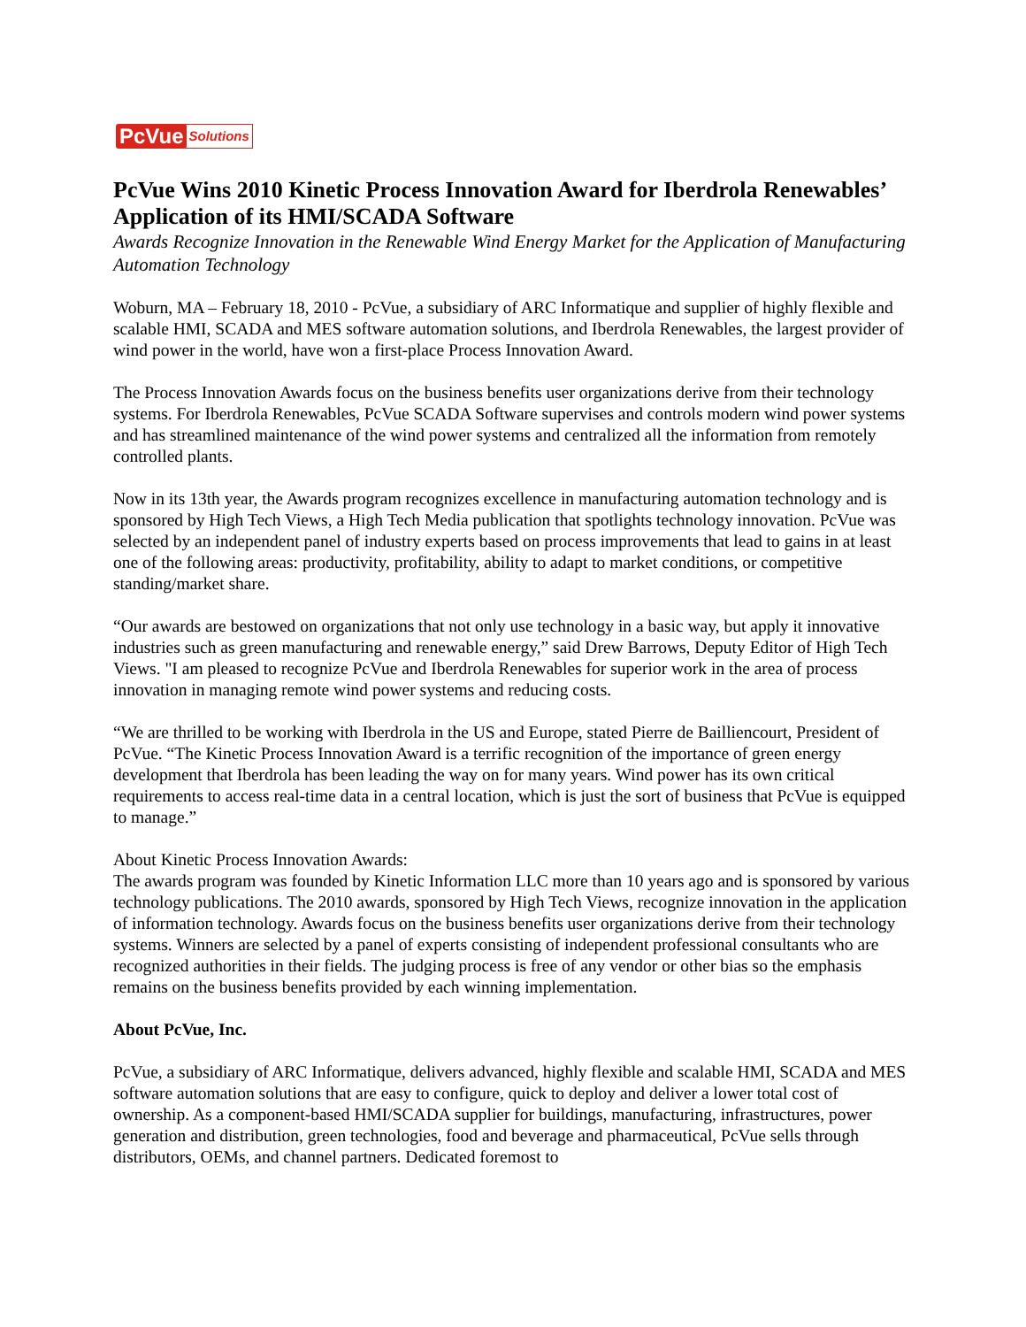PcVue Solutions
PcVue Wins 2010 Kinetic Process Innovation Award for Iberdrola Renewables’ Application of its HMI/SCADA Software
Awards Recognize Innovation in the Renewable Wind Energy Market for the Application of Manufacturing Automation Technology
Woburn, MA – February 18, 2010 - PcVue, a subsidiary of ARC Informatique and supplier of highly flexible and scalable HMI, SCADA and MES software automation solutions, and Iberdrola Renewables, the largest provider of wind power in the world, have won a first-place Process Innovation Award.
The Process Innovation Awards focus on the business benefits user organizations derive from their technology systems. For Iberdrola Renewables, PcVue SCADA Software supervises and controls modern wind power systems and has streamlined maintenance of the wind power systems and centralized all the information from remotely controlled plants.
Now in its 13th year, the Awards program recognizes excellence in manufacturing automation technology and is sponsored by High Tech Views, a High Tech Media publication that spotlights technology innovation. PcVue was selected by an independent panel of industry experts based on process improvements that lead to gains in at least one of the following areas: productivity, profitability, ability to adapt to market conditions, or competitive standing/market share.
“Our awards are bestowed on organizations that not only use technology in a basic way, but apply it innovative industries such as green manufacturing and renewable energy,” said Drew Barrows, Deputy Editor of High Tech Views. "I am pleased to recognize PcVue and Iberdrola Renewables for superior work in the area of process innovation in managing remote wind power systems and reducing costs.
“We are thrilled to be working with Iberdrola in the US and Europe, stated Pierre de Bailliencourt, President of PcVue. “The Kinetic Process Innovation Award is a terrific recognition of the importance of green energy development that Iberdrola has been leading the way on for many years. Wind power has its own critical requirements to access real-time data in a central location, which is just the sort of business that PcVue is equipped to manage.”
About Kinetic Process Innovation Awards:
The awards program was founded by Kinetic Information LLC more than 10 years ago and is sponsored by various technology publications. The 2010 awards, sponsored by High Tech Views, recognize innovation in the application of information technology. Awards focus on the business benefits user organizations derive from their technology systems. Winners are selected by a panel of experts consisting of independent professional consultants who are recognized authorities in their fields. The judging process is free of any vendor or other bias so the emphasis remains on the business benefits provided by each winning implementation.
About PcVue, Inc.
PcVue, a subsidiary of ARC Informatique, delivers advanced, highly flexible and scalable HMI, SCADA and MES software automation solutions that are easy to configure, quick to deploy and deliver a lower total cost of ownership. As a component-based HMI/SCADA supplier for buildings, manufacturing, infrastructures, power generation and distribution, green technologies, food and beverage and pharmaceutical, PcVue sells through distributors, OEMs, and channel partners. Dedicated foremost to